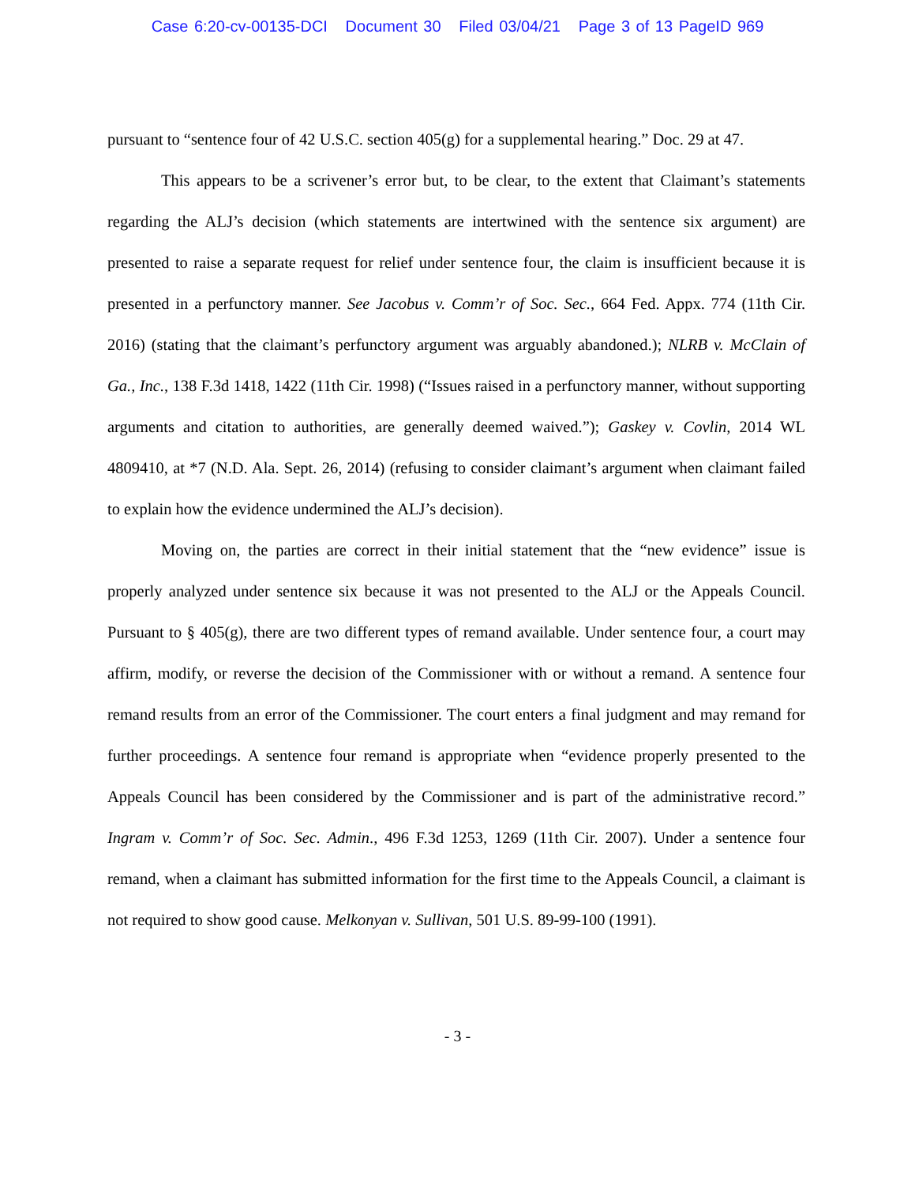Case 6:20-cv-00135-DCI Document 30 Filed 03/04/21 Page 3 of 13 PageID 969
pursuant to “sentence four of 42 U.S.C. section 405(g) for a supplemental hearing.” Doc. 29 at 47.
This appears to be a scrivener’s error but, to be clear, to the extent that Claimant’s statements regarding the ALJ’s decision (which statements are intertwined with the sentence six argument) are presented to raise a separate request for relief under sentence four, the claim is insufficient because it is presented in a perfunctory manner. See Jacobus v. Comm’r of Soc. Sec., 664 Fed. Appx. 774 (11th Cir. 2016) (stating that the claimant’s perfunctory argument was arguably abandoned.); NLRB v. McClain of Ga., Inc., 138 F.3d 1418, 1422 (11th Cir. 1998) (“Issues raised in a perfunctory manner, without supporting arguments and citation to authorities, are generally deemed waived.”); Gaskey v. Covlin, 2014 WL 4809410, at *7 (N.D. Ala. Sept. 26, 2014) (refusing to consider claimant’s argument when claimant failed to explain how the evidence undermined the ALJ’s decision).
Moving on, the parties are correct in their initial statement that the “new evidence” issue is properly analyzed under sentence six because it was not presented to the ALJ or the Appeals Council. Pursuant to § 405(g), there are two different types of remand available. Under sentence four, a court may affirm, modify, or reverse the decision of the Commissioner with or without a remand. A sentence four remand results from an error of the Commissioner. The court enters a final judgment and may remand for further proceedings. A sentence four remand is appropriate when “evidence properly presented to the Appeals Council has been considered by the Commissioner and is part of the administrative record.” Ingram v. Comm’r of Soc. Sec. Admin., 496 F.3d 1253, 1269 (11th Cir. 2007). Under a sentence four remand, when a claimant has submitted information for the first time to the Appeals Council, a claimant is not required to show good cause. Melkonyan v. Sullivan, 501 U.S. 89-99-100 (1991).
- 3 -